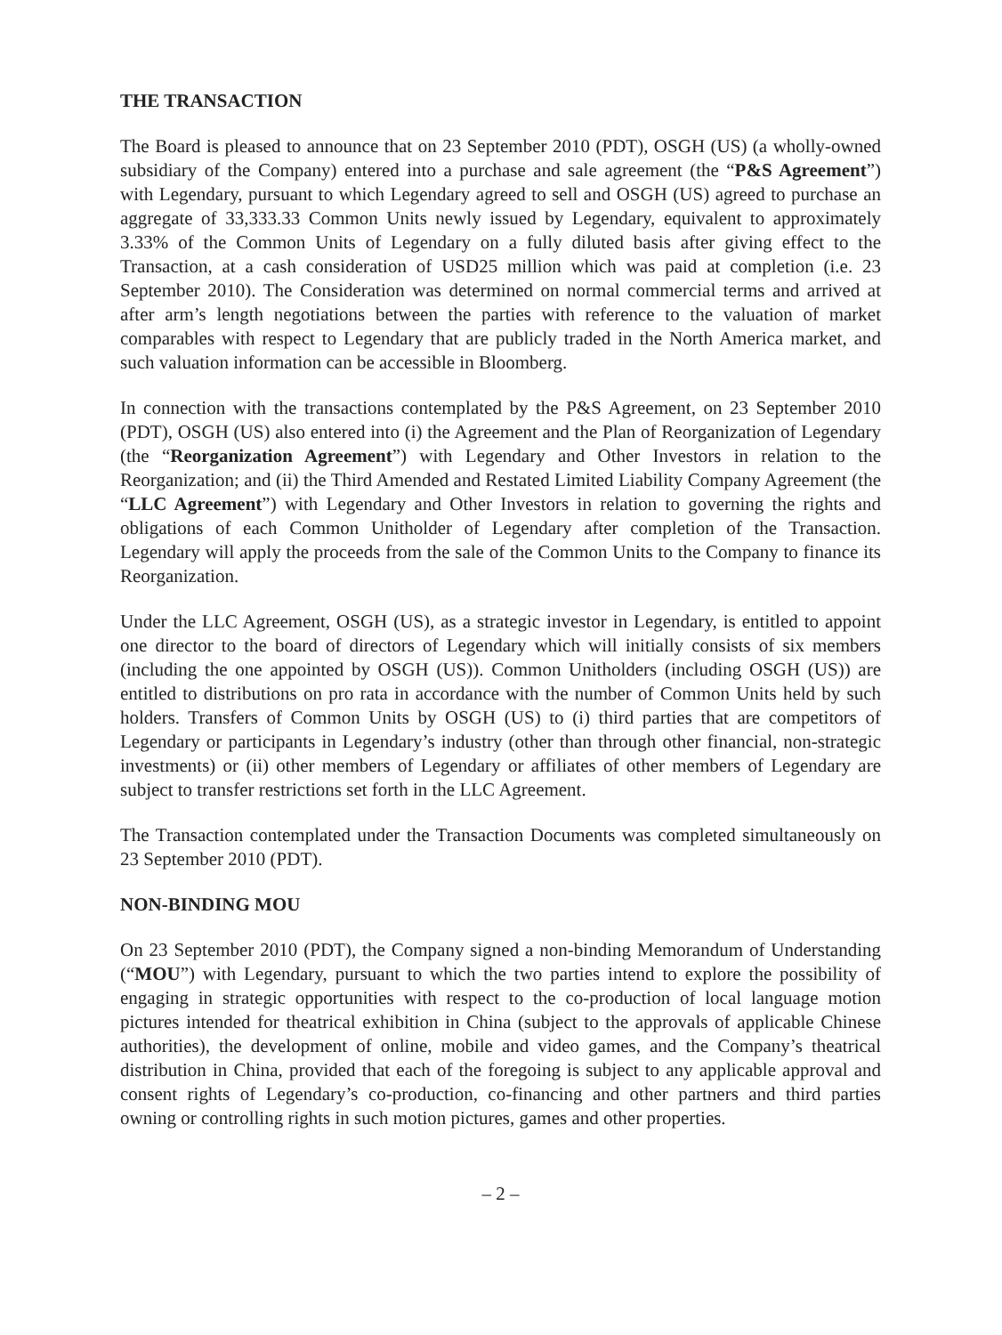THE TRANSACTION
The Board is pleased to announce that on 23 September 2010 (PDT), OSGH (US) (a wholly-owned subsidiary of the Company) entered into a purchase and sale agreement (the “P&S Agreement”) with Legendary, pursuant to which Legendary agreed to sell and OSGH (US) agreed to purchase an aggregate of 33,333.33 Common Units newly issued by Legendary, equivalent to approximately 3.33% of the Common Units of Legendary on a fully diluted basis after giving effect to the Transaction, at a cash consideration of USD25 million which was paid at completion (i.e. 23 September 2010). The Consideration was determined on normal commercial terms and arrived at after arm’s length negotiations between the parties with reference to the valuation of market comparables with respect to Legendary that are publicly traded in the North America market, and such valuation information can be accessible in Bloomberg.
In connection with the transactions contemplated by the P&S Agreement, on 23 September 2010 (PDT), OSGH (US) also entered into (i) the Agreement and the Plan of Reorganization of Legendary (the “Reorganization Agreement”) with Legendary and Other Investors in relation to the Reorganization; and (ii) the Third Amended and Restated Limited Liability Company Agreement (the “LLC Agreement”) with Legendary and Other Investors in relation to governing the rights and obligations of each Common Unitholder of Legendary after completion of the Transaction. Legendary will apply the proceeds from the sale of the Common Units to the Company to finance its Reorganization.
Under the LLC Agreement, OSGH (US), as a strategic investor in Legendary, is entitled to appoint one director to the board of directors of Legendary which will initially consists of six members (including the one appointed by OSGH (US)). Common Unitholders (including OSGH (US)) are entitled to distributions on pro rata in accordance with the number of Common Units held by such holders. Transfers of Common Units by OSGH (US) to (i) third parties that are competitors of Legendary or participants in Legendary’s industry (other than through other financial, non-strategic investments) or (ii) other members of Legendary or affiliates of other members of Legendary are subject to transfer restrictions set forth in the LLC Agreement.
The Transaction contemplated under the Transaction Documents was completed simultaneously on 23 September 2010 (PDT).
NON-BINDING MOU
On 23 September 2010 (PDT), the Company signed a non-binding Memorandum of Understanding (“MOU”) with Legendary, pursuant to which the two parties intend to explore the possibility of engaging in strategic opportunities with respect to the co-production of local language motion pictures intended for theatrical exhibition in China (subject to the approvals of applicable Chinese authorities), the development of online, mobile and video games, and the Company’s theatrical distribution in China, provided that each of the foregoing is subject to any applicable approval and consent rights of Legendary’s co-production, co-financing and other partners and third parties owning or controlling rights in such motion pictures, games and other properties.
– 2 –